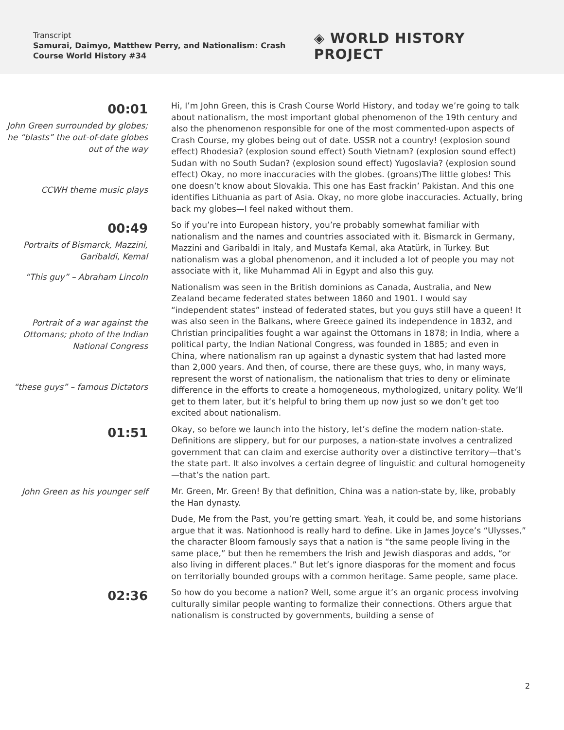Transcript
Samurai, Daimyo, Matthew Perry, and Nationalism: Crash Course World History #34
◈ WORLD HISTORY PROJECT
00:01
John Green surrounded by globes; he “blasts” the out-of-date globes out of the way
CCWH theme music plays
Hi, I’m John Green, this is Crash Course World History, and today we’re going to talk about nationalism, the most important global phenomenon of the 19th century and also the phenomenon responsible for one of the most commented-upon aspects of Crash Course, my globes being out of date. USSR not a country! (explosion sound effect) Rhodesia? (explosion sound effect) South Vietnam? (explosion sound effect) Sudan with no South Sudan? (explosion sound effect) Yugoslavia? (explosion sound effect) Okay, no more inaccuracies with the globes. (groans)The little globes! This one doesn’t know about Slovakia. This one has East frackin’ Pakistan. And this one identifies Lithuania as part of Asia. Okay, no more globe inaccuracies. Actually, bring back my globes—I feel naked without them.
00:49
Portraits of Bismarck, Mazzini, Garibaldi, Kemal
“This guy” – Abraham Lincoln
Portrait of a war against the Ottomans; photo of the Indian National Congress
“these guys” – famous Dictators
So if you’re into European history, you’re probably somewhat familiar with nationalism and the names and countries associated with it. Bismarck in Germany, Mazzini and Garibaldi in Italy, and Mustafa Kemal, aka Atatürk, in Turkey. But nationalism was a global phenomenon, and it included a lot of people you may not associate with it, like Muhammad Ali in Egypt and also this guy.
Nationalism was seen in the British dominions as Canada, Australia, and New Zealand became federated states between 1860 and 1901. I would say “independent states” instead of federated states, but you guys still have a queen! It was also seen in the Balkans, where Greece gained its independence in 1832, and Christian principalities fought a war against the Ottomans in 1878; in India, where a political party, the Indian National Congress, was founded in 1885; and even in China, where nationalism ran up against a dynastic system that had lasted more than 2,000 years. And then, of course, there are these guys, who, in many ways, represent the worst of nationalism, the nationalism that tries to deny or eliminate difference in the efforts to create a homogeneous, mythologized, unitary polity. We’ll get to them later, but it’s helpful to bring them up now just so we don’t get too excited about nationalism.
01:51
Okay, so before we launch into the history, let’s define the modern nation-state. Definitions are slippery, but for our purposes, a nation-state involves a centralized government that can claim and exercise authority over a distinctive territory—that’s the state part. It also involves a certain degree of linguistic and cultural homogeneity—that’s the nation part.
John Green as his younger self
Mr. Green, Mr. Green! By that definition, China was a nation-state by, like, probably the Han dynasty.
Dude, Me from the Past, you’re getting smart. Yeah, it could be, and some historians argue that it was. Nationhood is really hard to define. Like in James Joyce’s “Ulysses,” the character Bloom famously says that a nation is “the same people living in the same place,” but then he remembers the Irish and Jewish diasporas and adds, “or also living in different places.” But let’s ignore diasporas for the moment and focus on territorially bounded groups with a common heritage. Same people, same place.
02:36
So how do you become a nation? Well, some argue it’s an organic process involving culturally similar people wanting to formalize their connections. Others argue that nationalism is constructed by governments, building a sense of
2